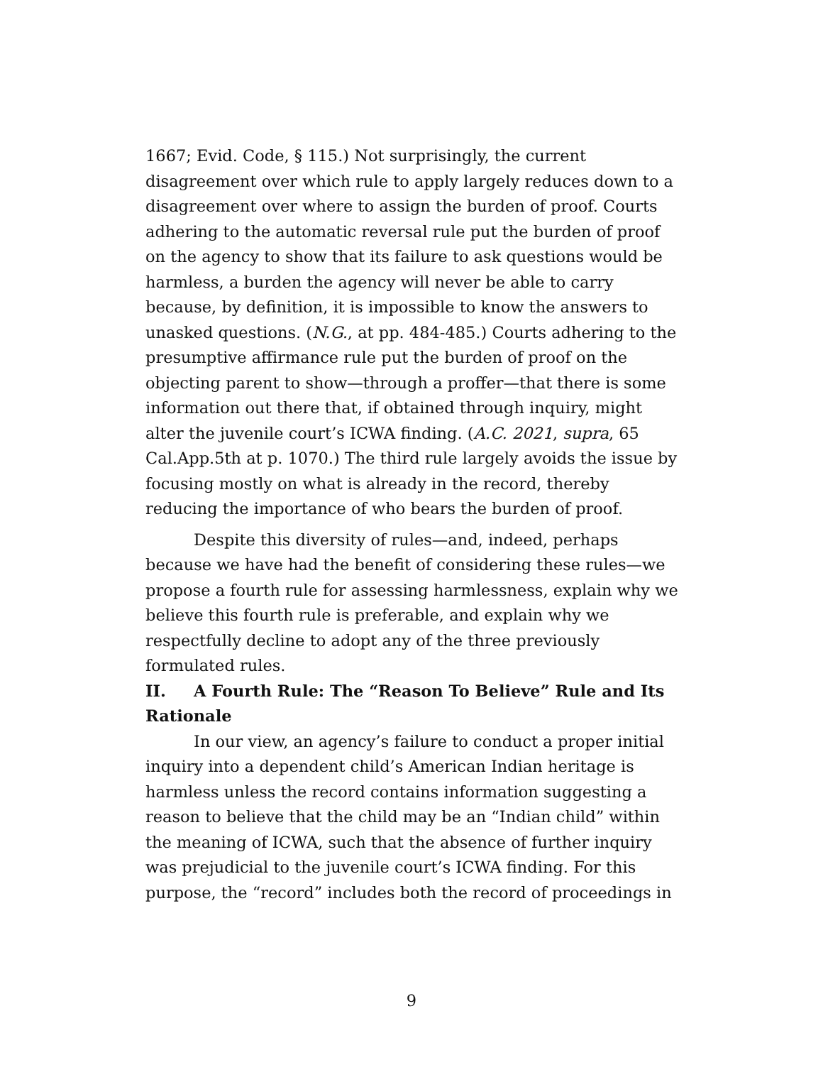1667; Evid. Code, § 115.) Not surprisingly, the current disagreement over which rule to apply largely reduces down to a disagreement over where to assign the burden of proof. Courts adhering to the automatic reversal rule put the burden of proof on the agency to show that its failure to ask questions would be harmless, a burden the agency will never be able to carry because, by definition, it is impossible to know the answers to unasked questions. (N.G., at pp. 484-485.) Courts adhering to the presumptive affirmance rule put the burden of proof on the objecting parent to show—through a proffer—that there is some information out there that, if obtained through inquiry, might alter the juvenile court’s ICWA finding. (A.C. 2021, supra, 65 Cal.App.5th at p. 1070.) The third rule largely avoids the issue by focusing mostly on what is already in the record, thereby reducing the importance of who bears the burden of proof.
Despite this diversity of rules—and, indeed, perhaps because we have had the benefit of considering these rules—we propose a fourth rule for assessing harmlessness, explain why we believe this fourth rule is preferable, and explain why we respectfully decline to adopt any of the three previously formulated rules.
II. A Fourth Rule: The “Reason To Believe” Rule and Its Rationale
In our view, an agency’s failure to conduct a proper initial inquiry into a dependent child’s American Indian heritage is harmless unless the record contains information suggesting a reason to believe that the child may be an “Indian child” within the meaning of ICWA, such that the absence of further inquiry was prejudicial to the juvenile court’s ICWA finding. For this purpose, the “record” includes both the record of proceedings in
9